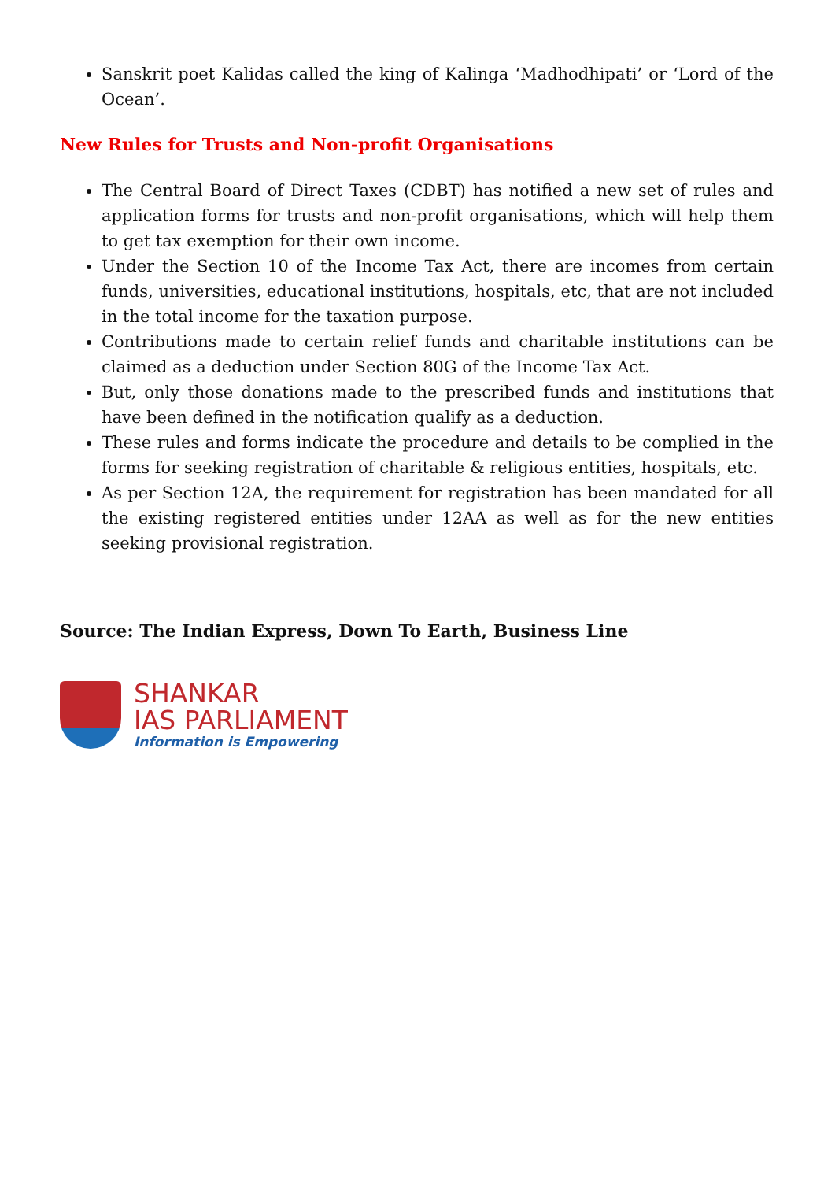Sanskrit poet Kalidas called the king of Kalinga ‘Madhodhipati’ or ‘Lord of the Ocean’.
New Rules for Trusts and Non-profit Organisations
The Central Board of Direct Taxes (CDBT) has notified a new set of rules and application forms for trusts and non-profit organisations, which will help them to get tax exemption for their own income.
Under the Section 10 of the Income Tax Act, there are incomes from certain funds, universities, educational institutions, hospitals, etc, that are not included in the total income for the taxation purpose.
Contributions made to certain relief funds and charitable institutions can be claimed as a deduction under Section 80G of the Income Tax Act.
But, only those donations made to the prescribed funds and institutions that have been defined in the notification qualify as a deduction.
These rules and forms indicate the procedure and details to be complied in the forms for seeking registration of charitable & religious entities, hospitals, etc.
As per Section 12A, the requirement for registration has been mandated for all the existing registered entities under 12AA as well as for the new entities seeking provisional registration.
Source: The Indian Express, Down To Earth, Business Line
SHANKAR
IAS PARLIAMENT
Information is Empowering